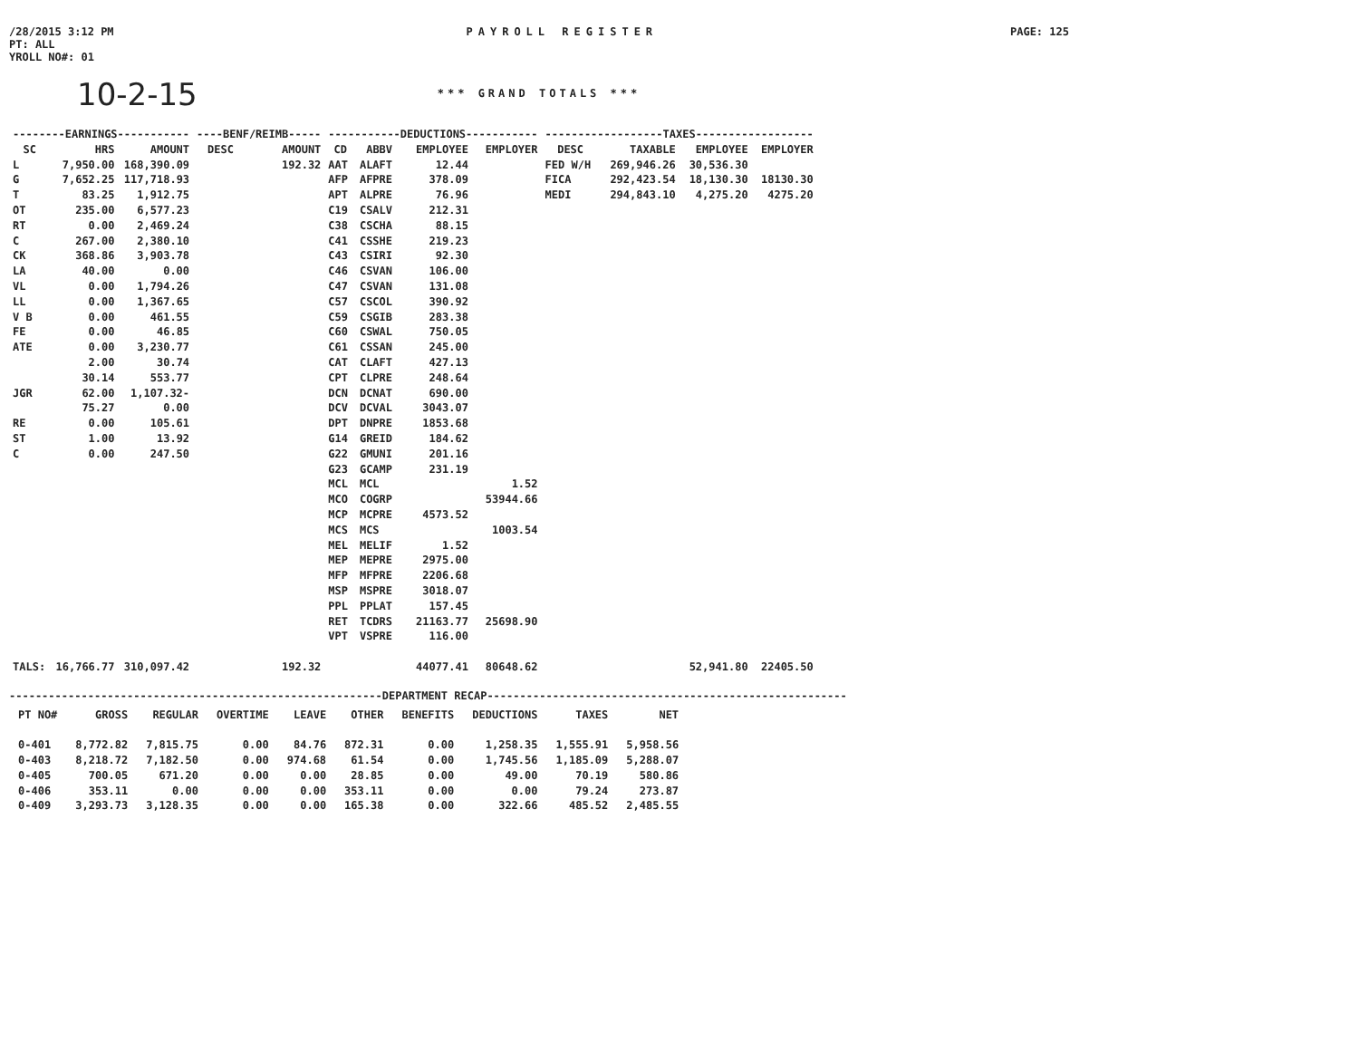/28/2015 3:12 PM
PT: ALL
YROLL NO#: 01
PAYROLL REGISTER PAGE: 125
10-2-15
*** GRAND TOTALS ***
| --------EARNINGS----------- | | | ----BENF/REIMB----- | | -----------DEDUCTIONS----------- | | | | ------------------TAXES------------------ | | | |
| --- | --- | --- | --- | --- | --- | --- | --- | --- | --- | --- | --- | --- |
| SC | HRS | AMOUNT | DESC | AMOUNT | CD | ABBV | EMPLOYEE | EMPLOYER | DESC | TAXABLE | EMPLOYEE | EMPLOYER |
| L | 7,950.00 | 168,390.09 | | 192.32 | AAT | ALAFT | 12.44 | | FED W/H | 269,946.26 | 30,536.30 | |
| G | 7,652.25 | 117,718.93 | | | AFP | AFPRE | 378.09 | | FICA | 292,423.54 | 18,130.30 | 18130.30 |
| T | 83.25 | 1,912.75 | | | APT | ALPRE | 76.96 | | MEDI | 294,843.10 | 4,275.20 | 4275.20 |
| OT | 235.00 | 6,577.23 | | | C19 | CSALV | 212.31 | | | | | |
| RT | 0.00 | 2,469.24 | | | C38 | CSCHA | 88.15 | | | | | |
| C | 267.00 | 2,380.10 | | | C41 | CSSHE | 219.23 | | | | | |
| CK | 368.86 | 3,903.78 | | | C43 | CSIRI | 92.30 | | | | | |
| LA | 40.00 | 0.00 | | | C46 | CSVAN | 106.00 | | | | | |
| VL | 0.00 | 1,794.26 | | | C47 | CSVAN | 131.08 | | | | | |
| LL | 0.00 | 1,367.65 | | | C57 | CSCOL | 390.92 | | | | | |
| V B | 0.00 | 461.55 | | | C59 | CSGIB | 283.38 | | | | | |
| FE | 0.00 | 46.85 | | | C60 | CSWAL | 750.05 | | | | | |
| ATE | 0.00 | 3,230.77 | | | C61 | CSSAN | 245.00 | | | | | |
| | 2.00 | 30.74 | | | CAT | CLAFT | 427.13 | | | | | |
| | 30.14 | 553.77 | | | CPT | CLPRE | 248.64 | | | | | |
| JGR | 62.00 | 1,107.32- | | | DCN | DCNAT | 690.00 | | | | | |
| | 75.27 | 0.00 | | | DCV | DCVAL | 3043.07 | | | | | |
| RE | 0.00 | 105.61 | | | DPT | DNPRE | 1853.68 | | | | | |
| ST | 1.00 | 13.92 | | | G14 | GREID | 184.62 | | | | | |
| C | 0.00 | 247.50 | | | G22 | GMUNI | 201.16 | | | | | |
| | | | | | G23 | GCAMP | 231.19 | | | | | |
| | | | | | MCL | MCL | | 1.52 | | | | |
| | | | | | MCO | COGRP | | 53944.66 | | | | |
| | | | | | MCP | MCPRE | 4573.52 | | | | | |
| | | | | | MCS | MCS | | 1003.54 | | | | |
| | | | | | MEL | MELIF | 1.52 | | | | | |
| | | | | | MEP | MEPRE | 2975.00 | | | | | |
| | | | | | MFP | MFPRE | 2206.68 | | | | | |
| | | | | | MSP | MSPRE | 3018.07 | | | | | |
| | | | | | PPL | PPLAT | 157.45 | | | | | |
| | | | | | RET | TCDRS | 21163.77 | 25698.90 | | | | |
| | | | | | VPT | VSPRE | 116.00 | | | | | |
| TALS: | 16,766.77 | 310,097.42 | | 192.32 | | | 44077.41 | 80648.62 | | | 52,941.80 | 22405.50 |
---------------------------------------------------------DEPARTMENT RECAP-------------------------------------------------------
| PT NO# | GROSS | REGULAR | OVERTIME | LEAVE | OTHER | BENEFITS | DEDUCTIONS | TAXES | NET |
| --- | --- | --- | --- | --- | --- | --- | --- | --- | --- |
| 0-401 | 8,772.82 | 7,815.75 | 0.00 | 84.76 | 872.31 | 0.00 | 1,258.35 | 1,555.91 | 5,958.56 |
| 0-403 | 8,218.72 | 7,182.50 | 0.00 | 974.68 | 61.54 | 0.00 | 1,745.56 | 1,185.09 | 5,288.07 |
| 0-405 | 700.05 | 671.20 | 0.00 | 0.00 | 28.85 | 0.00 | 49.00 | 70.19 | 580.86 |
| 0-406 | 353.11 | 0.00 | 0.00 | 0.00 | 353.11 | 0.00 | 0.00 | 79.24 | 273.87 |
| 0-409 | 3,293.73 | 3,128.35 | 0.00 | 0.00 | 165.38 | 0.00 | 322.66 | 485.52 | 2,485.55 |